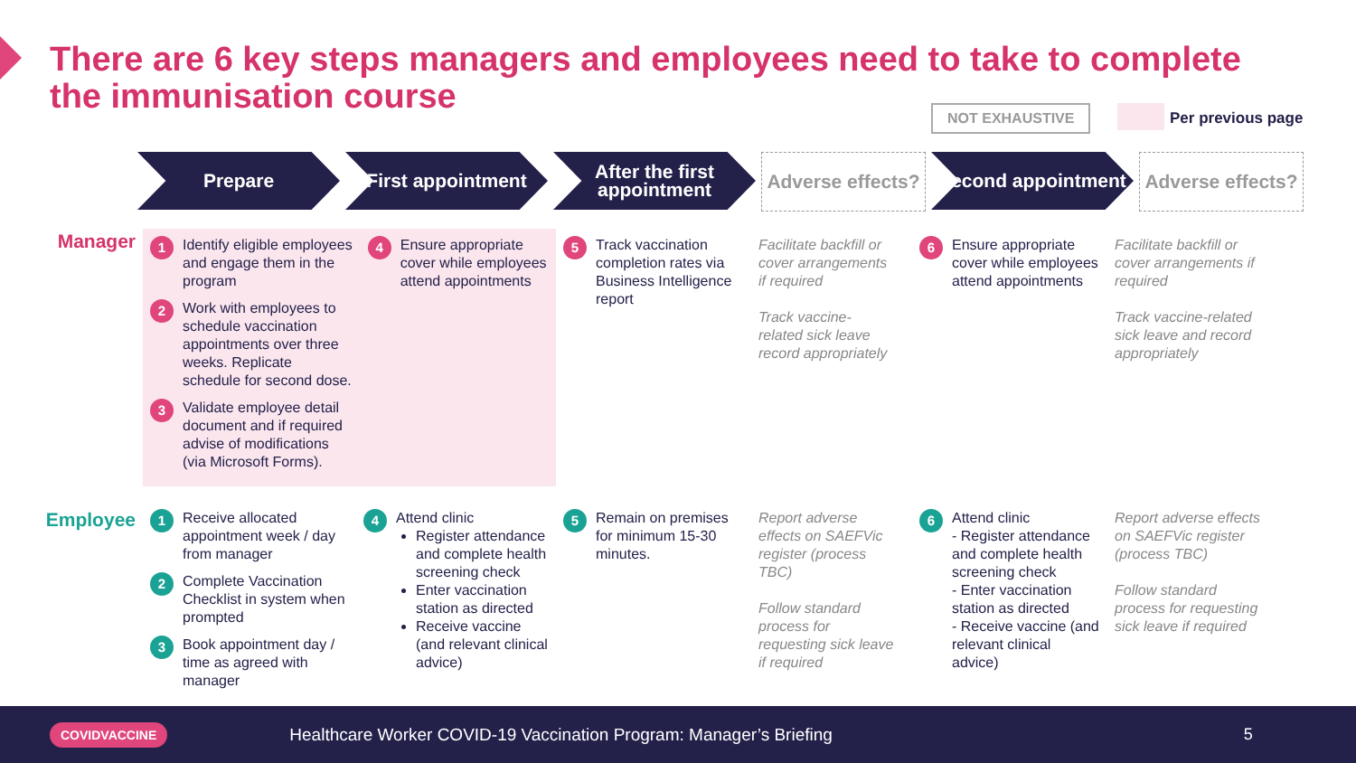There are 6 key steps managers and employees need to take to complete the immunisation course
NOT EXHAUSTIVE Per previous page
Prepare First appointment After the first appointment
Adverse effects?
Second appointment
Adverse effects?
Manager
1 Identify eligible employees and engage them in the program
2 Work with employees to schedule vaccination appointments over three weeks. Replicate schedule for second dose.
3 Validate employee detail document and if required advise of modifications (via Microsoft Forms).
4 Ensure appropriate cover while employees attend appointments
5 Track vaccination completion rates via Business Intelligence report
Facilitate backfill or cover arrangements if required
Track vaccine-related sick leave record appropriately
6 Ensure appropriate cover while employees attend appointments
Facilitate backfill or cover arrangements if required
Track vaccine-related sick leave and record appropriately
Employee
1 Receive allocated appointment week / day from manager
2 Complete Vaccination Checklist in system when prompted
3 Book appointment day / time as agreed with manager
4 Attend clinic
Register attendance and complete health screening check
Enter vaccination station as directed
Receive vaccine (and relevant clinical advice)
5 Remain on premises for minimum 15-30 minutes.
Report adverse effects on SAEFVic register (process TBC)
Follow standard process for requesting sick leave if required
6 Attend clinic
- Register attendance and complete health screening check
- Enter vaccination station as directed
- Receive vaccine (and relevant clinical advice)
Report adverse effects on SAEFVic register (process TBC)
Follow standard process for requesting sick leave if required
COVIDVACCINE Healthcare Worker COVID-19 Vaccination Program: Manager’s Briefing 5